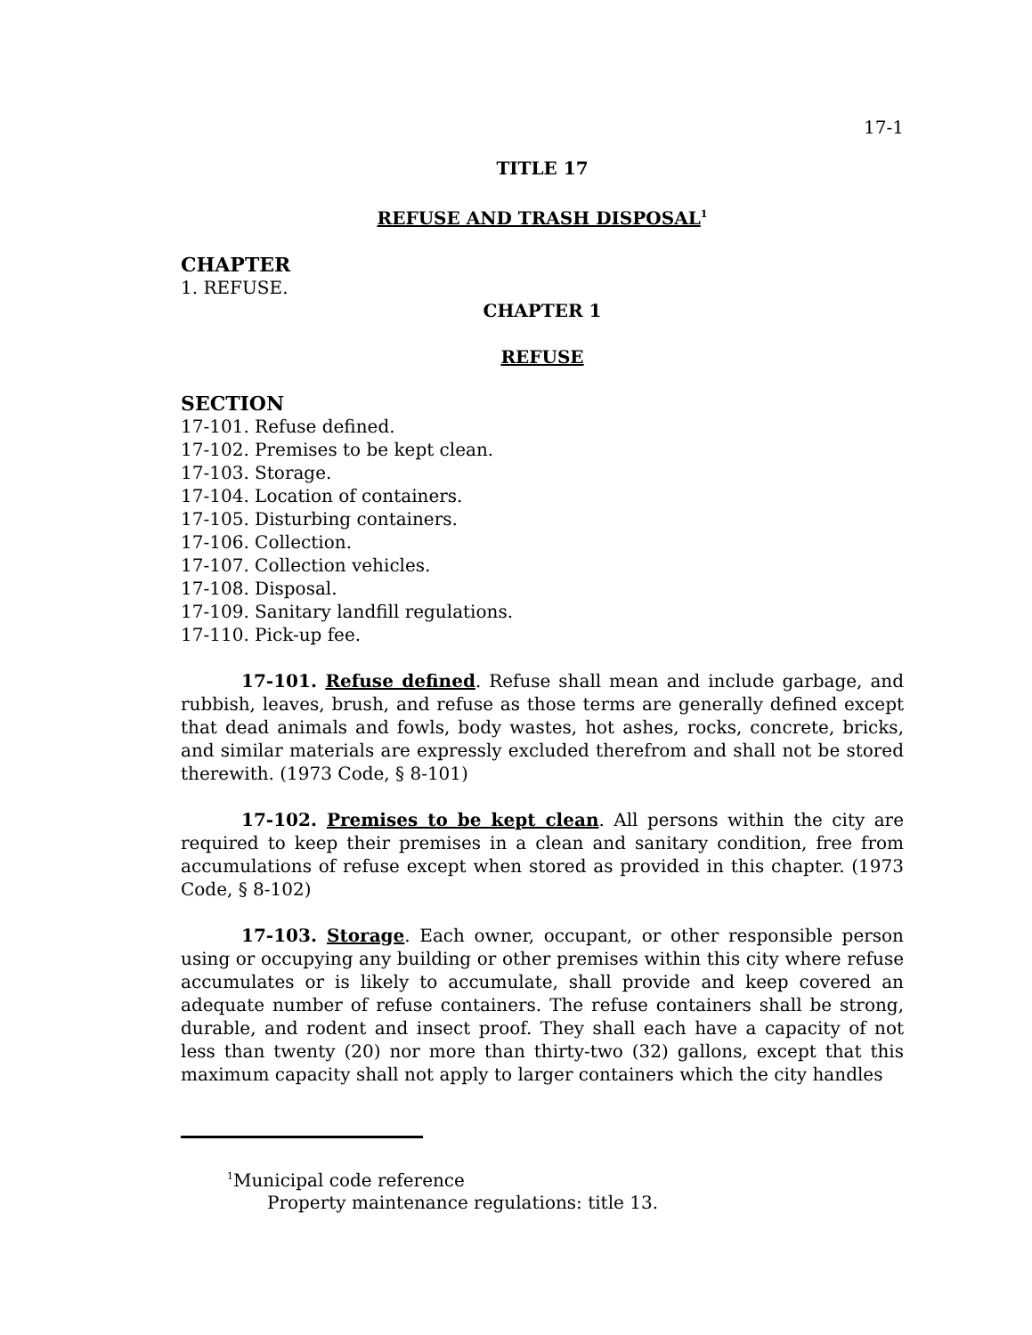17-1
TITLE 17
REFUSE AND TRASH DISPOSAL<sup>1</sup>
CHAPTER
1. REFUSE.
CHAPTER 1
REFUSE
SECTION
17-101. Refuse defined.
17-102. Premises to be kept clean.
17-103. Storage.
17-104. Location of containers.
17-105. Disturbing containers.
17-106. Collection.
17-107. Collection vehicles.
17-108. Disposal.
17-109. Sanitary landfill regulations.
17-110. Pick-up fee.
17-101. Refuse defined. Refuse shall mean and include garbage, and rubbish, leaves, brush, and refuse as those terms are generally defined except that dead animals and fowls, body wastes, hot ashes, rocks, concrete, bricks, and similar materials are expressly excluded therefrom and shall not be stored therewith. (1973 Code, § 8-101)
17-102. Premises to be kept clean. All persons within the city are required to keep their premises in a clean and sanitary condition, free from accumulations of refuse except when stored as provided in this chapter. (1973 Code, § 8-102)
17-103. Storage. Each owner, occupant, or other responsible person using or occupying any building or other premises within this city where refuse accumulates or is likely to accumulate, shall provide and keep covered an adequate number of refuse containers. The refuse containers shall be strong, durable, and rodent and insect proof. They shall each have a capacity of not less than twenty (20) nor more than thirty-two (32) gallons, except that this maximum capacity shall not apply to larger containers which the city handles
<sup>1</sup> Municipal code reference
Property maintenance regulations: title 13.